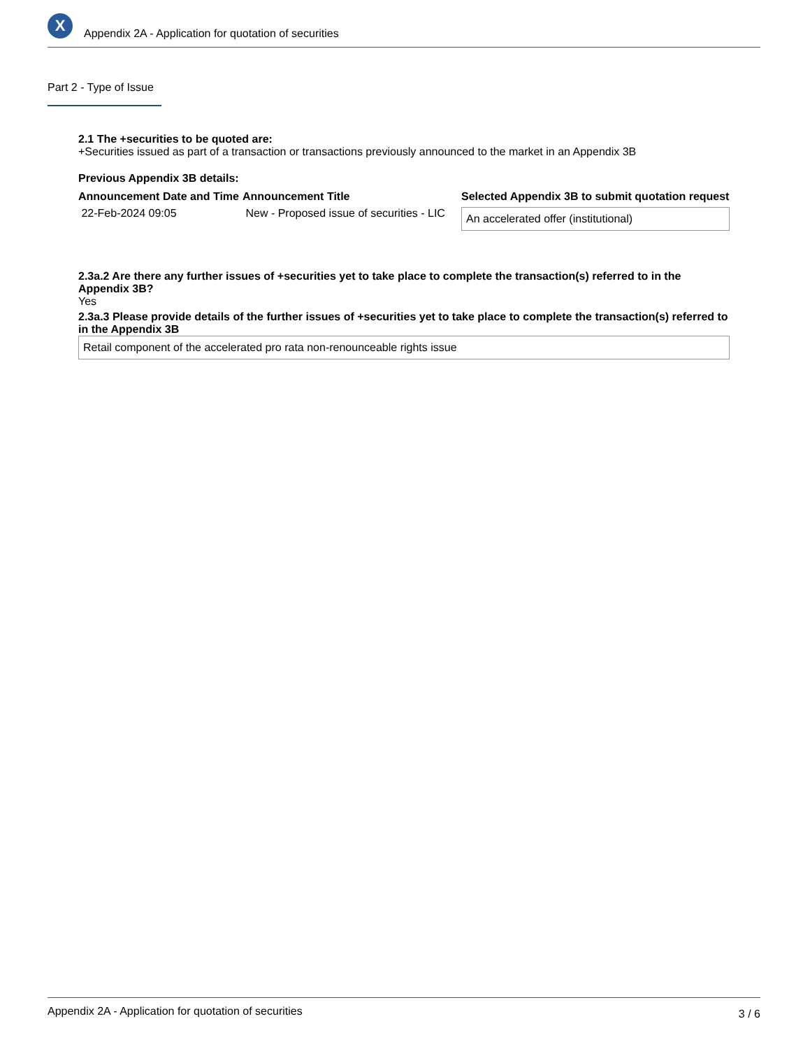X
Appendix 2A - Application for quotation of securities
Part 2 - Type of Issue
2.1 The +securities to be quoted are:
+Securities issued as part of a transaction or transactions previously announced to the market in an Appendix 3B
Previous Appendix 3B details:
| Announcement Date and Time | Announcement Title | Selected Appendix 3B to submit quotation request |
| --- | --- | --- |
| 22-Feb-2024 09:05 | New - Proposed issue of securities - LIC | An accelerated offer (institutional) |
2.3a.2 Are there any further issues of +securities yet to take place to complete the transaction(s) referred to in the Appendix 3B?
Yes
2.3a.3 Please provide details of the further issues of +securities yet to take place to complete the transaction(s) referred to in the Appendix 3B
Retail component of the accelerated pro rata non-renounceable rights issue
Appendix 2A - Application for quotation of securities 3 / 6